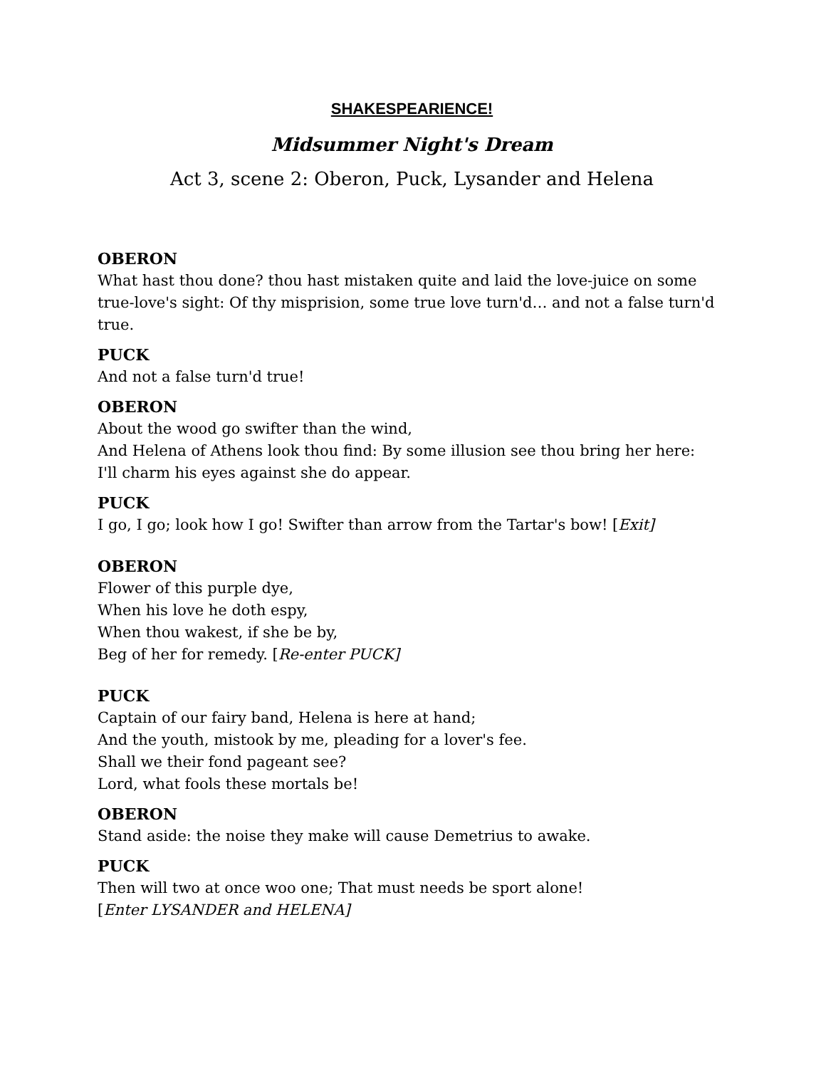SHAKESPEARIENCE!
Midsummer Night's Dream
Act 3, scene 2: Oberon, Puck, Lysander and Helena
OBERON
What hast thou done? thou hast mistaken quite and laid the love-juice on some true-love's sight: Of thy misprision, some true love turn'd… and not a false turn'd true.
PUCK
And not a false turn'd true!
OBERON
About the wood go swifter than the wind,
And Helena of Athens look thou find: By some illusion see thou bring her here:
I'll charm his eyes against she do appear.
PUCK
I go, I go; look how I go! Swifter than arrow from the Tartar's bow! [Exit]
OBERON
Flower of this purple dye,
When his love he doth espy,
When thou wakest, if she be by,
Beg of her for remedy. [Re-enter PUCK]
PUCK
Captain of our fairy band, Helena is here at hand;
And the youth, mistook by me, pleading for a lover's fee.
Shall we their fond pageant see?
Lord, what fools these mortals be!
OBERON
Stand aside: the noise they make will cause Demetrius to awake.
PUCK
Then will two at once woo one; That must needs be sport alone!
[Enter LYSANDER and HELENA]